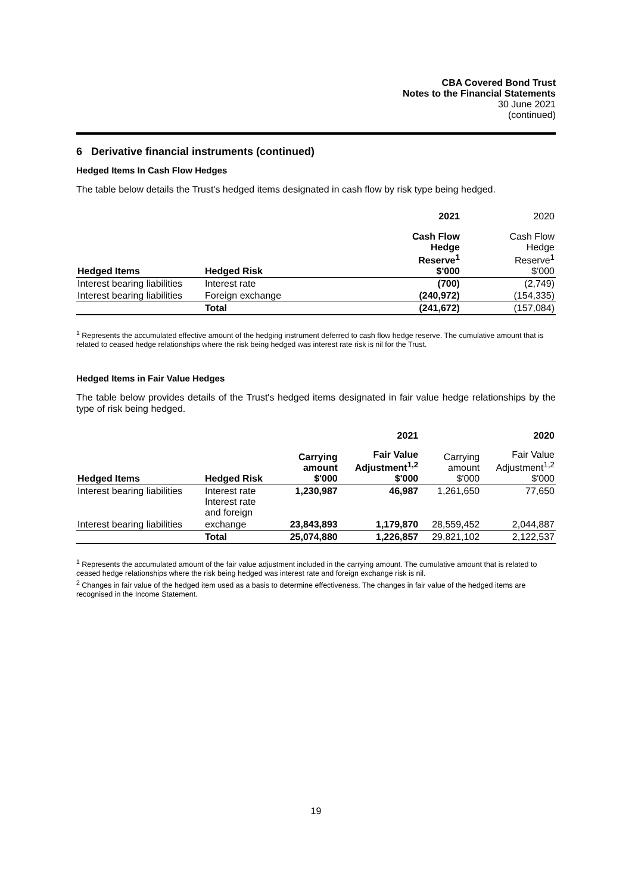CBA Covered Bond Trust
Notes to the Financial Statements
30 June 2021
(continued)
6 Derivative financial instruments (continued)
Hedged Items In Cash Flow Hedges
The table below details the Trust's hedged items designated in cash flow by risk type being hedged.
| | | 2021 | 2020 |
| Hedged Items | Hedged Risk | Cash Flow Hedge Reserve<sup>1</sup> $'000 | Cash Flow Hedge Reserve<sup>1</sup> $'000 |
| Interest bearing liabilities | Interest rate | (700) | (2,749) |
| Interest bearing liabilities | Foreign exchange | (240,972) | (154,335) |
| | Total | (241,672) | (157,084) |
<sup>1</sup> Represents the accumulated effective amount of the hedging instrument deferred to cash flow hedge reserve. The cumulative amount that is related to ceased hedge relationships where the risk being hedged was interest rate risk is nil for the Trust.
Hedged Items in Fair Value Hedges
The table below provides details of the Trust's hedged items designated in fair value hedge relationships by the type of risk being hedged.
| | | | 2021 | | 2020 |
| Hedged Items | Hedged Risk | Carrying amount $'000 | Fair Value Adjustment<sup>1,2</sup> $'000 | Carrying amount $'000 | Fair Value Adjustment<sup>1,2</sup> $'000 |
| Interest bearing liabilities | Interest rate Interest rate and foreign | 1,230,987 | 46,987 | 1,261,650 | 77,650 |
| Interest bearing liabilities | exchange | 23,843,893 | 1,179,870 | 28,559,452 | 2,044,887 |
| | Total | 25,074,880 | 1,226,857 | 29,821,102 | 2,122,537 |
<sup>1</sup> Represents the accumulated amount of the fair value adjustment included in the carrying amount. The cumulative amount that is related to ceased hedge relationships where the risk being hedged was interest rate and foreign exchange risk is nil.
<sup>2</sup> Changes in fair value of the hedged item used as a basis to determine effectiveness. The changes in fair value of the hedged items are recognised in the Income Statement.
19